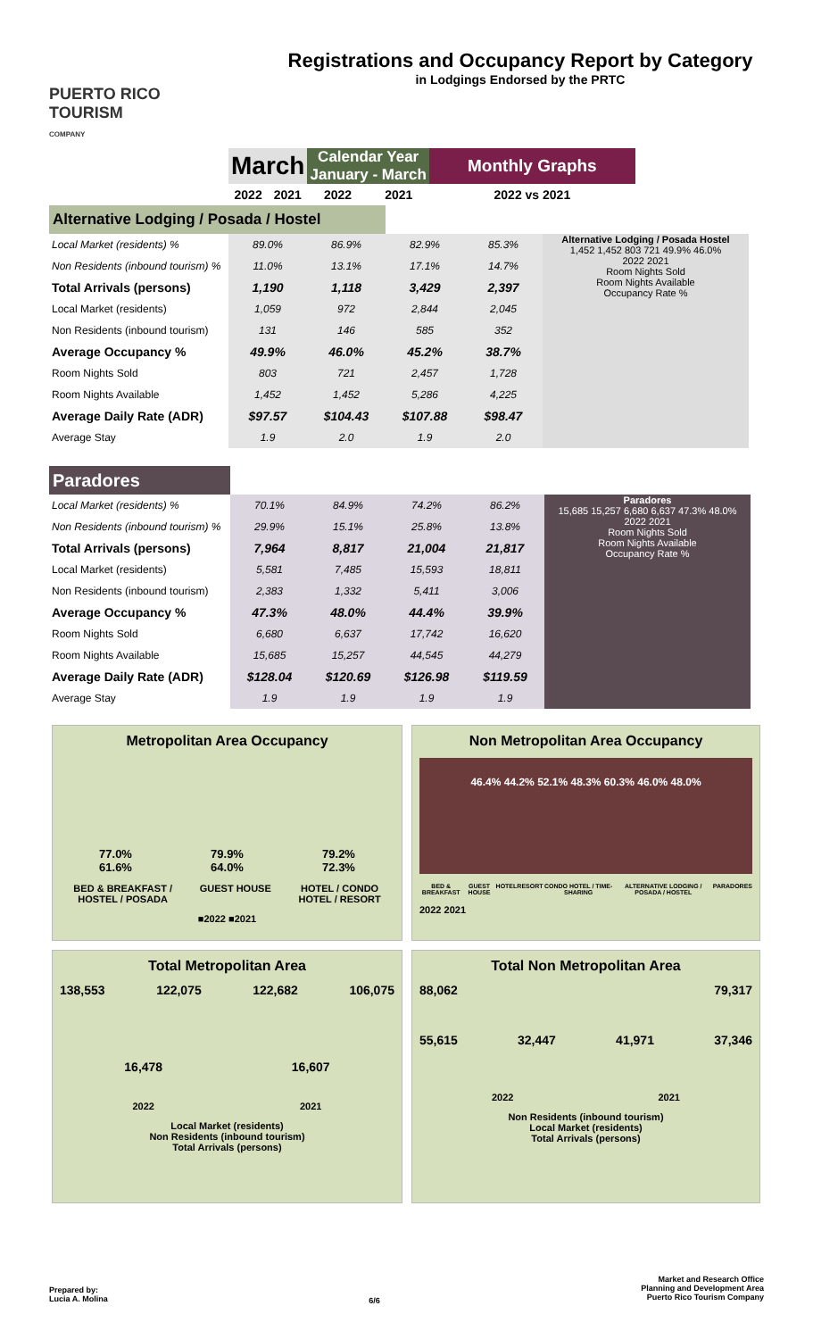PUERTO RICO
TOURISM
COMPANY
Registrations and Occupancy Report by Category
in Lodgings Endorsed by the PRTC
| | March | | Calendar Year January - March | | Monthly Graphs |
| --- | --- | --- | --- | --- | --- |
| | 2022 | 2021 | 2022 | 2021 | 2022 vs 2021 |
| Alternative Lodging / Posada / Hostel | | | | | |
| Local Market (residents) % | 89.0% | 86.9% | 82.9% | 85.3% | Alternative Lodging / Posada Hostel 1,452 1,452 803 721 49.9% 46.0% 2022 2021 Room Nights Sold Room Nights Available Occupancy Rate % |
| Non Residents (inbound tourism) % | 11.0% | 13.1% | 17.1% | 14.7% | |
| Total Arrivals (persons) | 1,190 | 1,118 | 3,429 | 2,397 | |
| Local Market (residents) | 1,059 | 972 | 2,844 | 2,045 | |
| Non Residents (inbound tourism) | 131 | 146 | 585 | 352 | |
| Average Occupancy % | 49.9% | 46.0% | 45.2% | 38.7% | |
| Room Nights Sold | 803 | 721 | 2,457 | 1,728 | |
| Room Nights Available | 1,452 | 1,452 | 5,286 | 4,225 | |
| Average Daily Rate (ADR) | $97.57 | $104.43 | $107.88 | $98.47 | |
| Average Stay | 1.9 | 2.0 | 1.9 | 2.0 | |
| Paradores | | | | | |
| Local Market (residents) % | 70.1% | 84.9% | 74.2% | 86.2% | Paradores 15,685 15,257 6,680 6,637 47.3% 48.0% 2022 2021 Room Nights Sold Room Nights Available Occupancy Rate % |
| Non Residents (inbound tourism) % | 29.9% | 15.1% | 25.8% | 13.8% | |
| Total Arrivals (persons) | 7,964 | 8,817 | 21,004 | 21,817 | |
| Local Market (residents) | 5,581 | 7,485 | 15,593 | 18,811 | |
| Non Residents (inbound tourism) | 2,383 | 1,332 | 5,411 | 3,006 | |
| Average Occupancy % | 47.3% | 48.0% | 44.4% | 39.9% | |
| Room Nights Sold | 6,680 | 6,637 | 17,742 | 16,620 | |
| Room Nights Available | 15,685 | 15,257 | 44,545 | 44,279 | |
| Average Daily Rate (ADR) | $128.04 | $120.69 | $126.98 | $119.59 | |
| Average Stay | 1.9 | 1.9 | 1.9 | 1.9 | |
Metropolitan Area Occupancy
77.0%
61.6%
79.9%
64.0%
79.2%
72.3%
BED & BREAKFAST /
HOSTEL / POSADA GUEST HOUSE HOTEL / CONDO
HOTEL / RESORT
■2022 ■2021
Non Metropolitan Area Occupancy
46.4% 44.2% 52.1% 48.3% 60.3% 46.0% 48.0%
BED & BREAKFAST GUEST HOUSE HOTEL RESORT CONDO HOTEL / TIME-SHARING ALTERNATIVE LODGING / POSADA / HOSTEL PARADORES
2022 2021
Total Metropolitan Area
138,553 122,075 122,682 106,075
16,478 16,607
2022 2021
Local Market (residents)
Non Residents (inbound tourism)
Total Arrivals (persons)
Total Non Metropolitan Area
88,062 79,317
55,615 32,447 41,971 37,346
2022 2021
Non Residents (inbound tourism)
Local Market (residents)
Total Arrivals (persons)
Prepared by:
Lucia A. Molina
6/6
Market and Research Office
Planning and Development Area
Puerto Rico Tourism Company